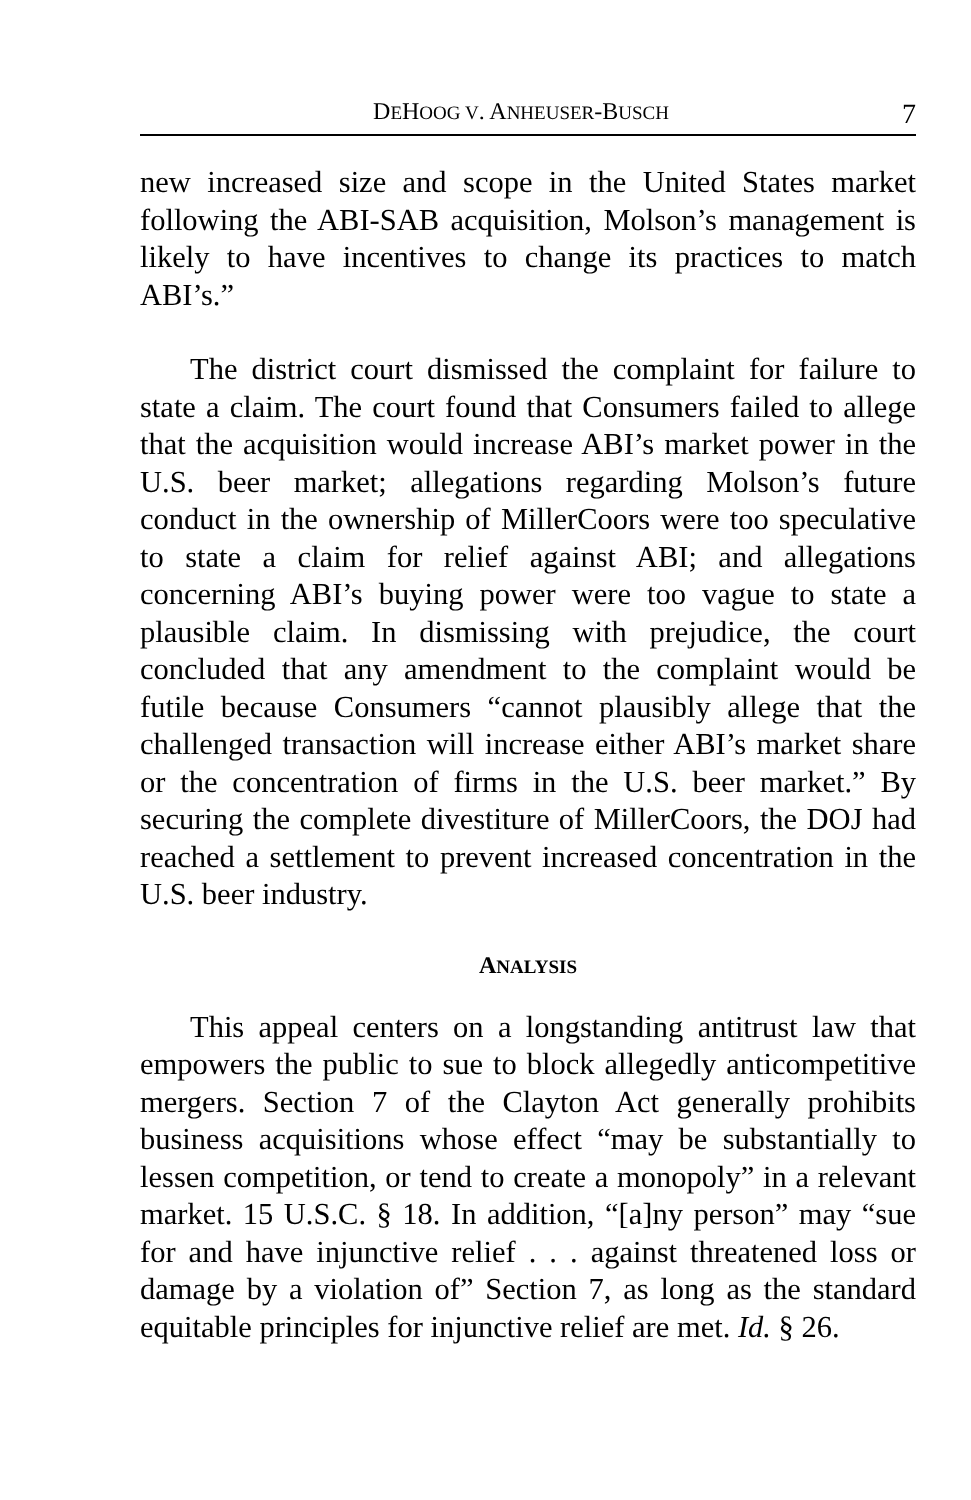DEHOOG V. ANHEUSER-BUSCH 7
new increased size and scope in the United States market following the ABI-SAB acquisition, Molson’s management is likely to have incentives to change its practices to match ABI’s.”
The district court dismissed the complaint for failure to state a claim. The court found that Consumers failed to allege that the acquisition would increase ABI’s market power in the U.S. beer market; allegations regarding Molson’s future conduct in the ownership of MillerCoors were too speculative to state a claim for relief against ABI; and allegations concerning ABI’s buying power were too vague to state a plausible claim. In dismissing with prejudice, the court concluded that any amendment to the complaint would be futile because Consumers “cannot plausibly allege that the challenged transaction will increase either ABI’s market share or the concentration of firms in the U.S. beer market.” By securing the complete divestiture of MillerCoors, the DOJ had reached a settlement to prevent increased concentration in the U.S. beer industry.
ANALYSIS
This appeal centers on a longstanding antitrust law that empowers the public to sue to block allegedly anticompetitive mergers. Section 7 of the Clayton Act generally prohibits business acquisitions whose effect “may be substantially to lessen competition, or tend to create a monopoly” in a relevant market. 15 U.S.C. § 18. In addition, “[a]ny person” may “sue for and have injunctive relief . . . against threatened loss or damage by a violation of” Section 7, as long as the standard equitable principles for injunctive relief are met. Id. § 26.